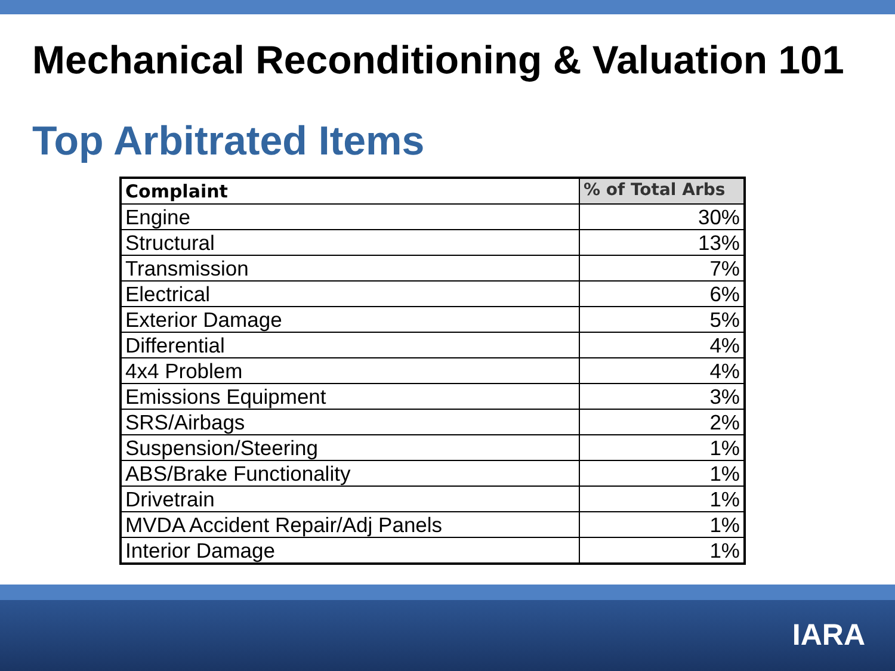Mechanical Reconditioning & Valuation 101
Top Arbitrated Items
| Complaint | % of Total Arbs |
| --- | --- |
| Engine | 30% |
| Structural | 13% |
| Transmission | 7% |
| Electrical | 6% |
| Exterior Damage | 5% |
| Differential | 4% |
| 4x4 Problem | 4% |
| Emissions Equipment | 3% |
| SRS/Airbags | 2% |
| Suspension/Steering | 1% |
| ABS/Brake Functionality | 1% |
| Drivetrain | 1% |
| MVDA Accident Repair/Adj Panels | 1% |
| Interior Damage | 1% |
IARA